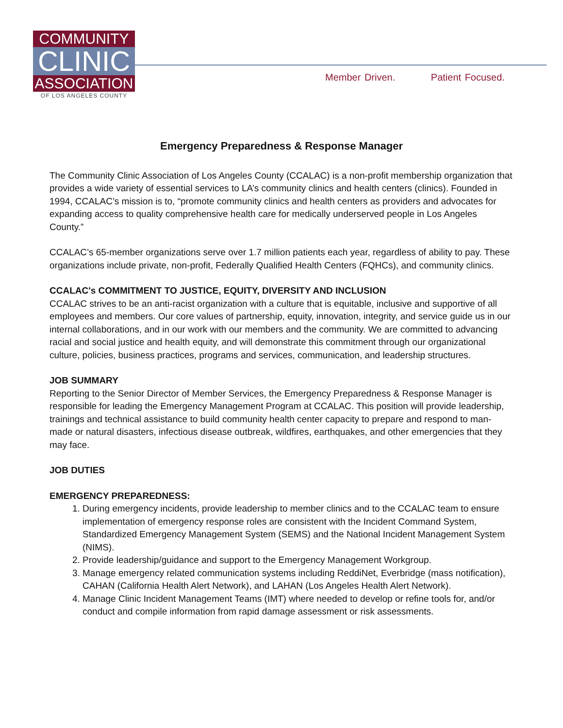COMMUNITY
CLINIC
ASSOCIATION
OF LOS ANGELES COUNTY
Member Driven. Patient Focused.
Emergency Preparedness & Response Manager
The Community Clinic Association of Los Angeles County (CCALAC) is a non-profit membership organization that provides a wide variety of essential services to LA’s community clinics and health centers (clinics). Founded in 1994, CCALAC’s mission is to, “promote community clinics and health centers as providers and advocates for expanding access to quality comprehensive health care for medically underserved people in Los Angeles County.”
CCALAC’s 65-member organizations serve over 1.7 million patients each year, regardless of ability to pay. These organizations include private, non-profit, Federally Qualified Health Centers (FQHCs), and community clinics.
CCALAC's COMMITMENT TO JUSTICE, EQUITY, DIVERSITY AND INCLUSION
CCALAC strives to be an anti-racist organization with a culture that is equitable, inclusive and supportive of all employees and members. Our core values of partnership, equity, innovation, integrity, and service guide us in our internal collaborations, and in our work with our members and the community. We are committed to advancing racial and social justice and health equity, and will demonstrate this commitment through our organizational culture, policies, business practices, programs and services, communication, and leadership structures.
JOB SUMMARY
Reporting to the Senior Director of Member Services, the Emergency Preparedness & Response Manager is responsible for leading the Emergency Management Program at CCALAC. This position will provide leadership, trainings and technical assistance to build community health center capacity to prepare and respond to man-made or natural disasters, infectious disease outbreak, wildfires, earthquakes, and other emergencies that they may face.
JOB DUTIES
EMERGENCY PREPAREDNESS:
1. During emergency incidents, provide leadership to member clinics and to the CCALAC team to ensure implementation of emergency response roles are consistent with the Incident Command System, Standardized Emergency Management System (SEMS) and the National Incident Management System (NIMS).
2. Provide leadership/guidance and support to the Emergency Management Workgroup.
3. Manage emergency related communication systems including ReddiNet, Everbridge (mass notification), CAHAN (California Health Alert Network), and LAHAN (Los Angeles Health Alert Network).
4. Manage Clinic Incident Management Teams (IMT) where needed to develop or refine tools for, and/or conduct and compile information from rapid damage assessment or risk assessments.